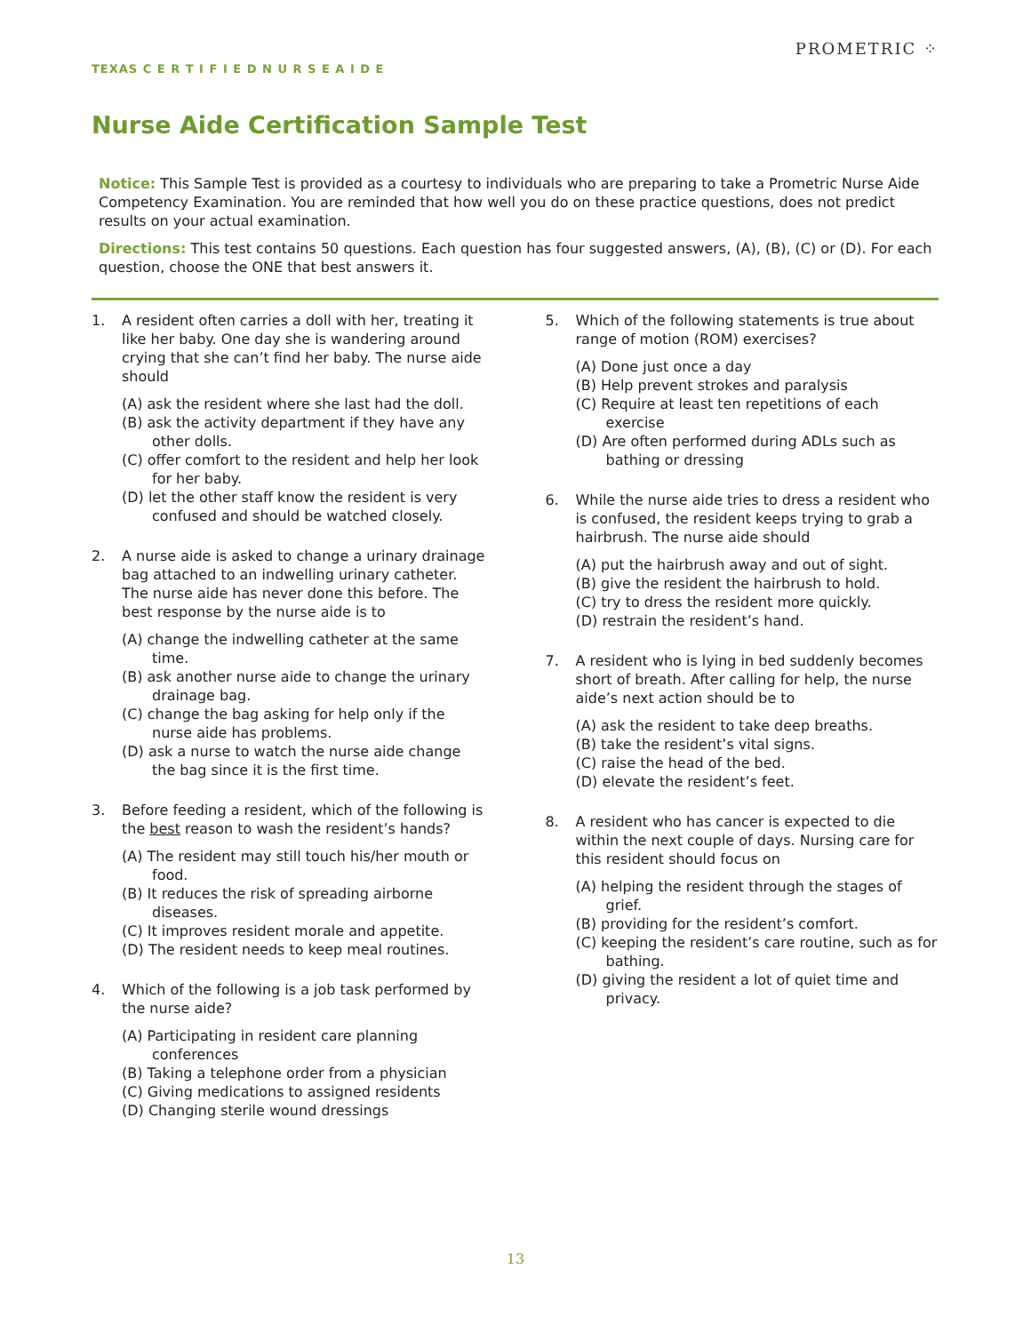TEXAS C E R T I F I E D N U R S E A I D E
PROMETRIC ⁘
Nurse Aide Certification Sample Test
Notice: This Sample Test is provided as a courtesy to individuals who are preparing to take a Prometric Nurse Aide Competency Examination. You are reminded that how well you do on these practice questions, does not predict results on your actual examination.
Directions: This test contains 50 questions. Each question has four suggested answers, (A), (B), (C) or (D). For each question, choose the ONE that best answers it.
1. A resident often carries a doll with her, treating it like her baby. One day she is wandering around crying that she can’t find her baby. The nurse aide should
(A) ask the resident where she last had the doll.
(B) ask the activity department if they have any other dolls.
(C) offer comfort to the resident and help her look for her baby.
(D) let the other staff know the resident is very confused and should be watched closely.
2. A nurse aide is asked to change a urinary drainage bag attached to an indwelling urinary catheter. The nurse aide has never done this before. The best response by the nurse aide is to
(A) change the indwelling catheter at the same time.
(B) ask another nurse aide to change the urinary drainage bag.
(C) change the bag asking for help only if the nurse aide has problems.
(D) ask a nurse to watch the nurse aide change the bag since it is the first time.
3. Before feeding a resident, which of the following is the best reason to wash the resident’s hands?
(A) The resident may still touch his/her mouth or food.
(B) It reduces the risk of spreading airborne diseases.
(C) It improves resident morale and appetite.
(D) The resident needs to keep meal routines.
4. Which of the following is a job task performed by the nurse aide?
(A) Participating in resident care planning conferences
(B) Taking a telephone order from a physician
(C) Giving medications to assigned residents
(D) Changing sterile wound dressings
5. Which of the following statements is true about range of motion (ROM) exercises?
(A) Done just once a day
(B) Help prevent strokes and paralysis
(C) Require at least ten repetitions of each exercise
(D) Are often performed during ADLs such as bathing or dressing
6. While the nurse aide tries to dress a resident who is confused, the resident keeps trying to grab a hairbrush. The nurse aide should
(A) put the hairbrush away and out of sight.
(B) give the resident the hairbrush to hold.
(C) try to dress the resident more quickly.
(D) restrain the resident’s hand.
7. A resident who is lying in bed suddenly becomes short of breath. After calling for help, the nurse aide’s next action should be to
(A) ask the resident to take deep breaths.
(B) take the resident’s vital signs.
(C) raise the head of the bed.
(D) elevate the resident’s feet.
8. A resident who has cancer is expected to die within the next couple of days. Nursing care for this resident should focus on
(A) helping the resident through the stages of grief.
(B) providing for the resident’s comfort.
(C) keeping the resident’s care routine, such as for bathing.
(D) giving the resident a lot of quiet time and privacy.
13